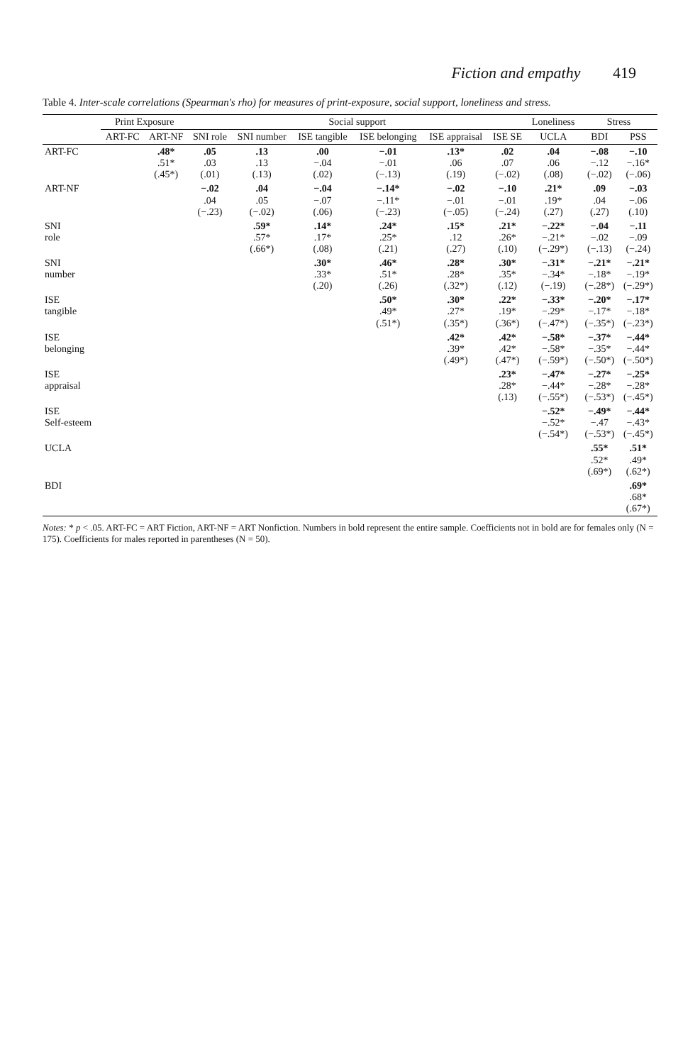Fiction and empathy 419
Table 4. Inter-scale correlations (Spearman's rho) for measures of print-exposure, social support, loneliness and stress.
| | Print Exposure | | Social support | | | | | | Loneliness | Stress | |
| --- | --- | --- | --- | --- | --- | --- | --- | --- | --- | --- | --- |
| | ART-FC | ART-NF | SNI role | SNI number | ISE tangible | ISE belonging | ISE appraisal | ISE SE | UCLA | BDI | PSS |
| ART-FC | | .48* .51* (.45*) | .05 .03 (.01) | .13 .13 (.13) | .00 −.04 (.02) | −.01 −.01 (−.13) | .13* .06 (.19) | .02 .07 (−.02) | .04 .06 (.08) | −.08 −.12 (−.02) | −.10 −.16* (−.06) |
| ART-NF | | | −.02 .04 (−.23) | .04 .05 (−.02) | −.04 −.07 (.06) | −.14* −.11* (−.23) | −.02 −.01 (−.05) | −.10 −.01 (−.24) | .21* .19* (.27) | .09 .04 (.27) | −.03 −.06 (.10) |
| SNI role | | | | .59* .57* (.66*) | .14* .17* (.08) | .24* .25* (.21) | .15* .12 (.27) | .21* .26* (.10) | −.22* −.21* (−.29*) | −.04 −.02 (−.13) | −.11 −.09 (−.24) |
| SNI number | | | | | .30* .33* (.20) | .46* .51* (.26) | .28* .28* (.32*) | .30* .35* (.12) | −.31* −.34* (−.19) | −.21* −.18* (−.28*) | −.21* −.19* (−.29*) |
| ISE tangible | | | | | | .50* .49* (.51*) | .30* .27* (.35*) | .22* .19* (.36*) | −.33* −.29* (−.47*) | −.20* −.17* (−.35*) | −.17* −.18* (−.23*) |
| ISE belonging | | | | | | | .42* .39* (.49*) | .42* .42* (.47*) | −.58* −.58* (−.59*) | −.37* −.35* (−.50*) | −.44* −.44* (−.50*) |
| ISE appraisal | | | | | | | | .23* .28* (.13) | −.47* −.44* (−.55*) | −.27* −.28* (−.53*) | −.25* −.28* (−.45*) |
| ISE Self-esteem | | | | | | | | | −.52* −.52* (−.54*) | −.49* −.47 (−.53*) | −.44* −.43* (−.45*) |
| UCLA | | | | | | | | | | .55* .52* (.69*) | .51* .49* (.62*) |
| BDI | | | | | | | | | | | .69* .68* (.67*) |
Notes: * p < .05. ART-FC = ART Fiction, ART-NF = ART Nonfiction. Numbers in bold represent the entire sample. Coefficients not in bold are for females only (N = 175). Coefficients for males reported in parentheses (N = 50).